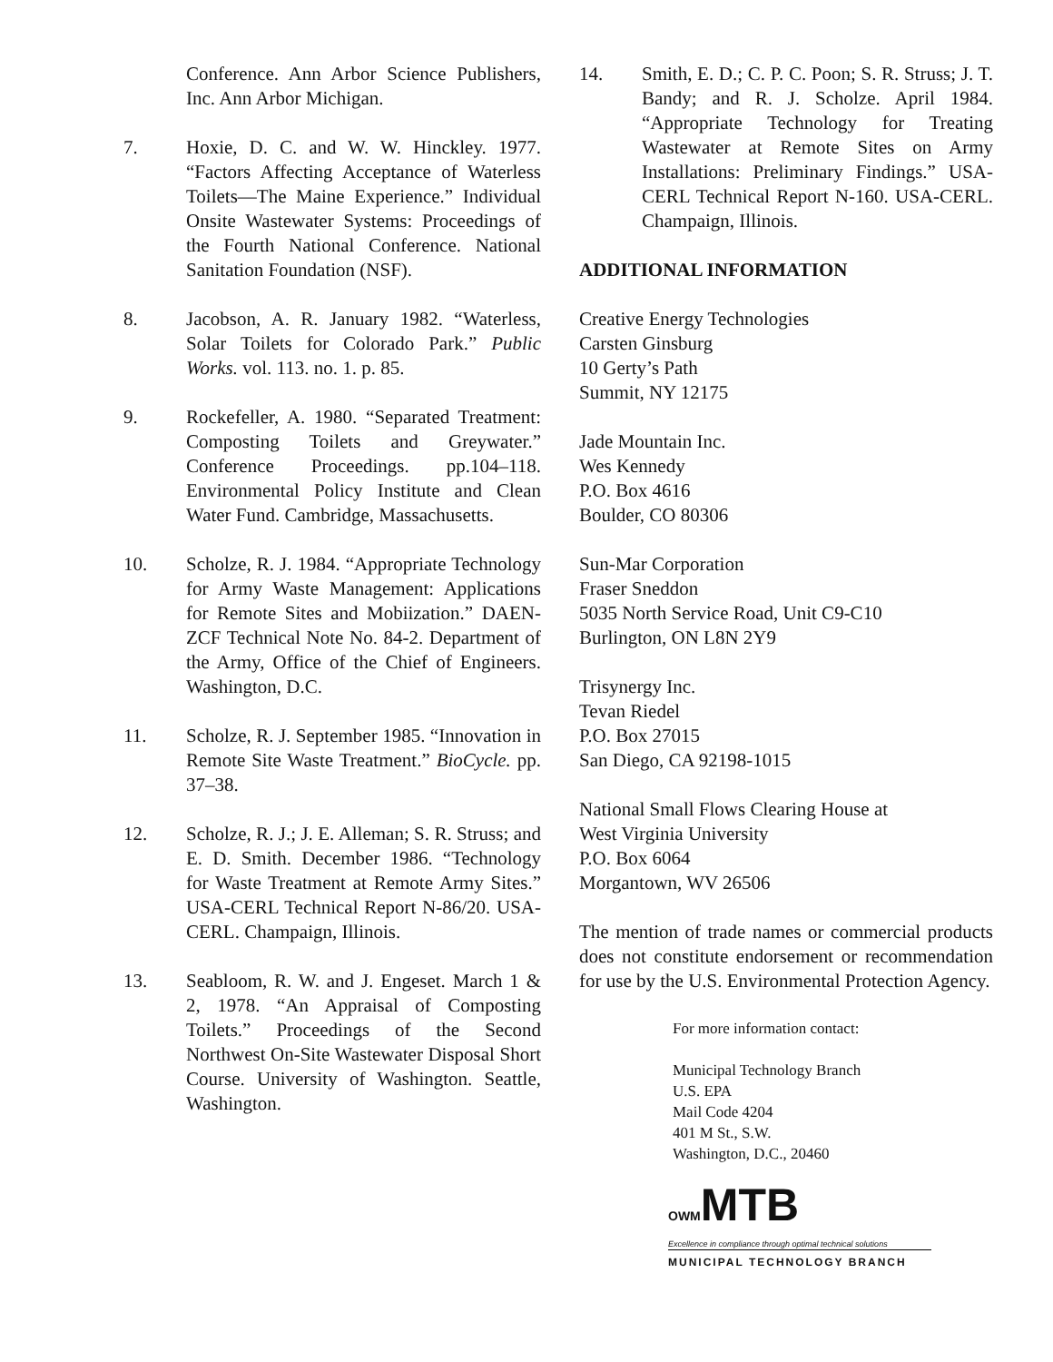Conference. Ann Arbor Science Publishers, Inc. Ann Arbor Michigan.
7. Hoxie, D. C. and W. W. Hinckley. 1977. “Factors Affecting Acceptance of Waterless Toilets—The Maine Experience.” Individual Onsite Wastewater Systems: Proceedings of the Fourth National Conference. National Sanitation Foundation (NSF).
8. Jacobson, A. R. January 1982. “Waterless, Solar Toilets for Colorado Park.” Public Works. vol. 113. no. 1. p. 85.
9. Rockefeller, A. 1980. “Separated Treatment: Composting Toilets and Greywater.” Conference Proceedings. pp.104–118. Environmental Policy Institute and Clean Water Fund. Cambridge, Massachusetts.
10. Scholze, R. J. 1984. “Appropriate Technology for Army Waste Management: Applications for Remote Sites and Mobiization.” DAEN-ZCF Technical Note No. 84-2. Department of the Army, Office of the Chief of Engineers. Washington, D.C.
11. Scholze, R. J. September 1985. “Innovation in Remote Site Waste Treatment.” BioCycle. pp. 37–38.
12. Scholze, R. J.; J. E. Alleman; S. R. Struss; and E. D. Smith. December 1986. “Technology for Waste Treatment at Remote Army Sites.” USA-CERL Technical Report N-86/20. USA-CERL. Champaign, Illinois.
13. Seabloom, R. W. and J. Engeset. March 1 & 2, 1978. “An Appraisal of Composting Toilets.” Proceedings of the Second Northwest On-Site Wastewater Disposal Short Course. University of Washington. Seattle, Washington.
14. Smith, E. D.; C. P. C. Poon; S. R. Struss; J. T. Bandy; and R. J. Scholze. April 1984. “Appropriate Technology for Treating Wastewater at Remote Sites on Army Installations: Preliminary Findings.” USA-CERL Technical Report N-160. USA-CERL. Champaign, Illinois.
ADDITIONAL INFORMATION
Creative Energy Technologies
Carsten Ginsburg
10 Gerty’s Path
Summit, NY 12175
Jade Mountain Inc.
Wes Kennedy
P.O. Box 4616
Boulder, CO 80306
Sun-Mar Corporation
Fraser Sneddon
5035 North Service Road, Unit C9-C10
Burlington, ON L8N 2Y9
Trisynergy Inc.
Tevan Riedel
P.O. Box 27015
San Diego, CA 92198-1015
National Small Flows Clearing House at
West Virginia University
P.O. Box 6064
Morgantown, WV 26506
The mention of trade names or commercial products does not constitute endorsement or recommendation for use by the U.S. Environmental Protection Agency.
For more information contact:
Municipal Technology Branch
U.S. EPA
Mail Code 4204
401 M St., S.W.
Washington, D.C., 20460
OWMMTB
Excellence in compliance through optimal technical solutions
MUNICIPAL TECHNOLOGY BRANCH